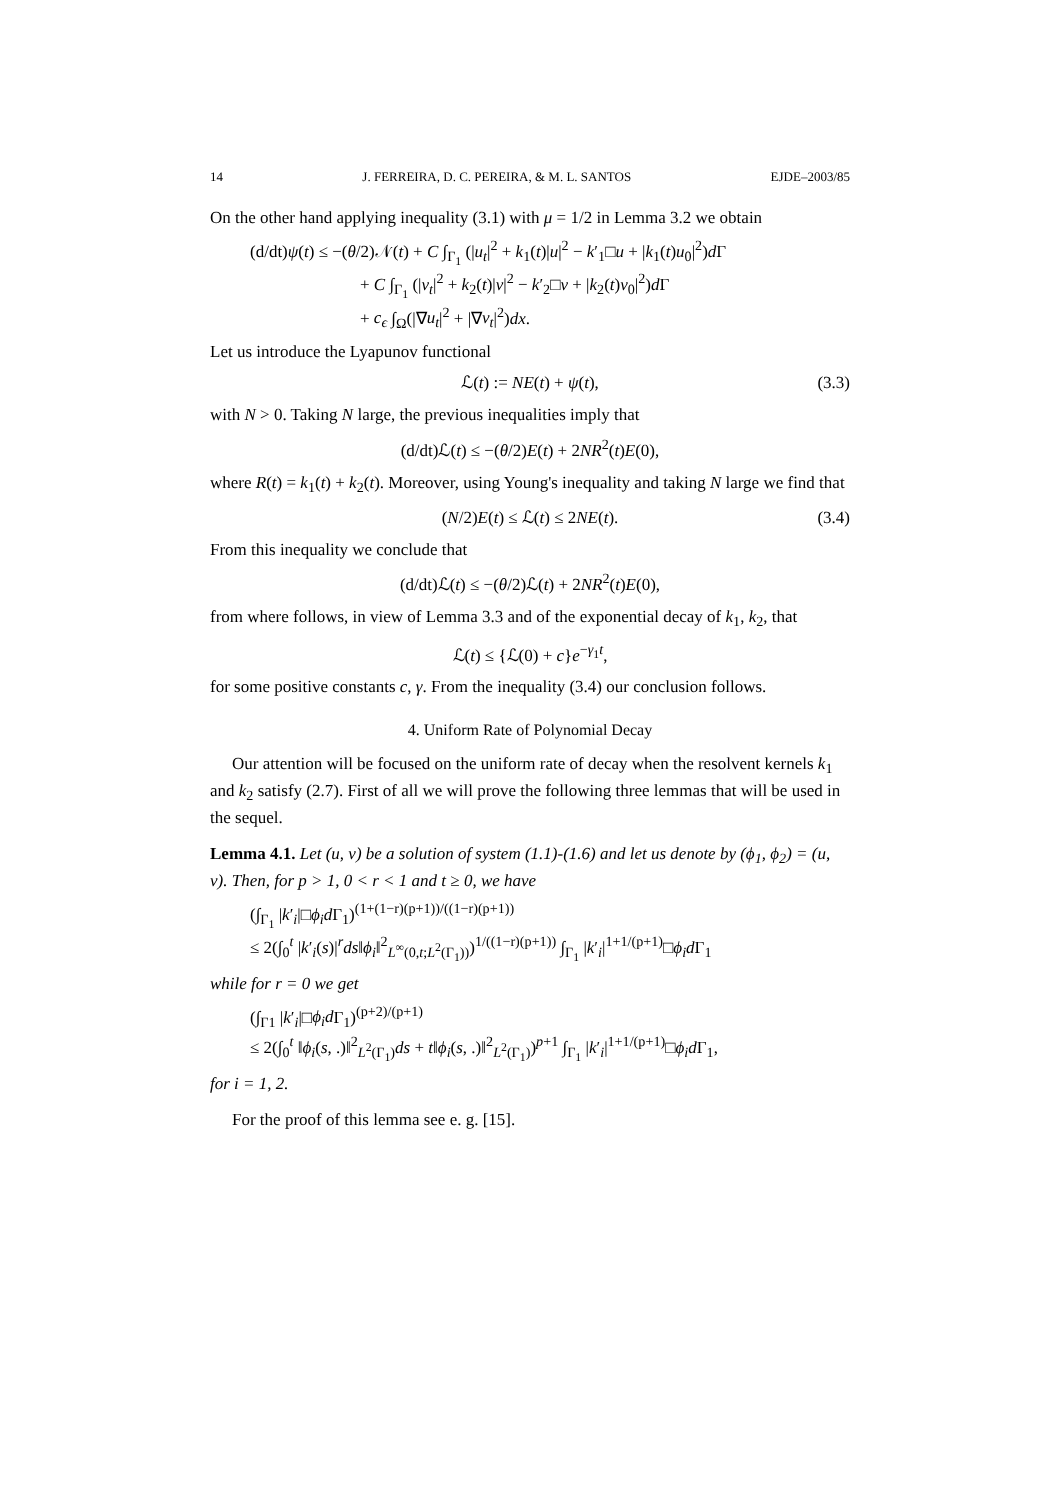14 J. FERREIRA, D. C. PEREIRA, & M. L. SANTOS EJDE–2003/85
On the other hand applying inequality (3.1) with μ = 1/2 in Lemma 3.2 we obtain
(d/dt)ψ(t) ≤ −(θ/2)𝒩(t) + C ∫<sub>Γ<sub>1</sub></sub> (|u<sub>t</sub>|<sup>2</sup> + k<sub>1</sub>(t)|u|<sup>2</sup> − k′<sub>1</sub>□u + |k<sub>1</sub>(t)u<sub>0</sub>|<sup>2</sup>)d Γ
+ C ∫<sub>Γ<sub>1</sub></sub> (|v<sub>t</sub>|<sup>2</sup> + k<sub>2</sub>(t)|v|<sup>2</sup> − k′<sub>2</sub>□v + |k<sub>2</sub>(t)v<sub>0</sub>|<sup>2</sup>)d Γ
+ c<sub>ϵ</sub> ∫<sub>Ω</sub>(|∇u<sub>t</sub>|<sup>2</sup> + |∇v<sub>t</sub>|<sup>2</sup>)dx.
Let us introduce the Lyapunov functional
ℒ(t) := NE(t) + ψ(t), (3.3)
with N > 0. Taking N large, the previous inequalities imply that
(d/dt)ℒ(t) ≤ −(θ/2)E(t) + 2NR<sup>2</sup>(t)E(0),
where R(t) = k<sub>1</sub>(t) + k<sub>2</sub>(t). Moreover, using Young's inequality and taking N large we find that
(N/2)E(t) ≤ ℒ(t) ≤ 2NE(t). (3.4)
From this inequality we conclude that
(d/dt)ℒ(t) ≤ −(θ/2)ℒ(t) + 2NR<sup>2</sup>(t)E(0),
from where follows, in view of Lemma 3.3 and of the exponential decay of k<sub>1</sub>, k<sub>2</sub>, that
ℒ(t) ≤ {ℒ(0) + c}e<sup>−γ<sub>1</sub>t</sup>,
for some positive constants c, γ. From the inequality (3.4) our conclusion follows.
4. Uniform Rate of Polynomial Decay
Our attention will be focused on the uniform rate of decay when the resolvent kernels k<sub>1</sub> and k<sub>2</sub> satisfy (2.7). First of all we will prove the following three lemmas that will be used in the sequel.
Lemma 4.1. Let (u, v) be a solution of system (1.1)-(1.6) and let us denote by (ϕ<sub>1</sub>, ϕ<sub>2</sub>) = (u, v). Then, for p > 1, 0 < r < 1 and t ≥ 0, we have
(∫<sub>Γ<sub>1</sub></sub> |k′<sub>i</sub>|□ϕ<sub>i</sub>d Γ<sub>1</sub>)<sup>(1+(1−r)(p+1))/((1−r)(p+1))</sup>
≤ 2(∫<sub>0</sub><sup>t</sup> |k′<sub>i</sub>(s)|<sup>r</sup>ds‖ϕ<sub>i</sub>‖<sup>2</sup><sub>L<sup>∞</sup>(0,t;L<sup>2</sup>(Γ<sub>1</sub>))</sub>)<sup>1/((1−r)(p+1))</sup> ∫<sub>Γ<sub>1</sub></sub> |k′<sub>i</sub>|<sup>1+1/(p+1)</sup>□ϕ<sub>i</sub>d Γ<sub>1</sub>
while for r = 0 we get
(∫<sub>Γ1</sub> |k′<sub>i</sub>|□ϕ<sub>i</sub>d Γ<sub>1</sub>)<sup>(p+2)/(p+1)</sup>
≤ 2(∫<sub>0</sub><sup>t</sup> ‖ϕ<sub>i</sub>(s, .)‖<sup>2</sup><sub>L<sup>2</sup>(Γ<sub>1</sub>)</sub>ds + t‖ϕ<sub>i</sub>(s, .)‖<sup>2</sup><sub>L<sup>2</sup>(Γ<sub>1</sub>)</sub>)<sup>p+1</sup> ∫<sub>Γ<sub>1</sub></sub> |k′<sub>i</sub>|<sup>1+1/(p+1)</sup>□ϕ<sub>i</sub>d Γ<sub>1</sub>,
for i = 1, 2.
For the proof of this lemma see e. g. [15].